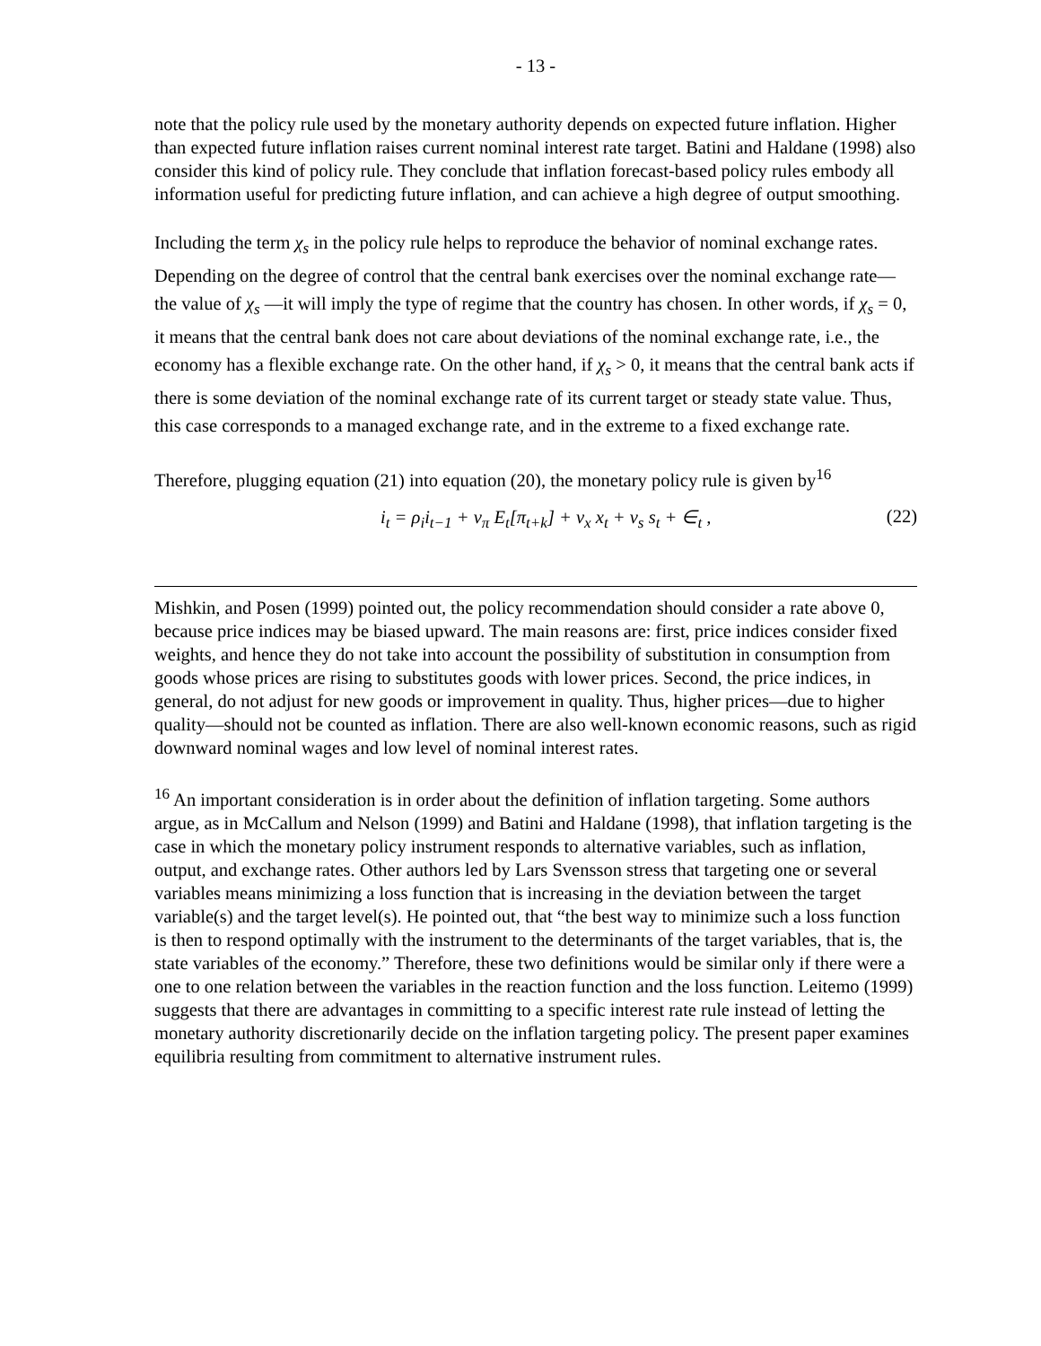- 13 -
note that the policy rule used by the monetary authority depends on expected future inflation. Higher than expected future inflation raises current nominal interest rate target. Batini and Haldane (1998) also consider this kind of policy rule. They conclude that inflation forecast-based policy rules embody all information useful for predicting future inflation, and can achieve a high degree of output smoothing.
Including the term χ<sub>s</sub> in the policy rule helps to reproduce the behavior of nominal exchange rates. Depending on the degree of control that the central bank exercises over the nominal exchange rate—the value of χ<sub>s</sub> —it will imply the type of regime that the country has chosen. In other words, if χ<sub>s</sub> = 0, it means that the central bank does not care about deviations of the nominal exchange rate, i.e., the economy has a flexible exchange rate. On the other hand, if χ<sub>s</sub> > 0, it means that the central bank acts if there is some deviation of the nominal exchange rate of its current target or steady state value. Thus, this case corresponds to a managed exchange rate, and in the extreme to a fixed exchange rate.
Therefore, plugging equation (21) into equation (20), the monetary policy rule is given by<sup>16</sup>
i<sub>t</sub> = ρ<sub>i</sub>i<sub>t−1</sub> + v<sub>π</sub> E<sub>t</sub>[π<sub>t+k</sub>] + v<sub>x</sub> x<sub>t</sub> + v<sub>s</sub> s<sub>t</sub> + ∈<sub>t</sub> , (22)
Mishkin, and Posen (1999) pointed out, the policy recommendation should consider a rate above 0, because price indices may be biased upward. The main reasons are: first, price indices consider fixed weights, and hence they do not take into account the possibility of substitution in consumption from goods whose prices are rising to substitutes goods with lower prices. Second, the price indices, in general, do not adjust for new goods or improvement in quality. Thus, higher prices—due to higher quality—should not be counted as inflation. There are also well-known economic reasons, such as rigid downward nominal wages and low level of nominal interest rates.
<sup>16</sup> An important consideration is in order about the definition of inflation targeting. Some authors argue, as in McCallum and Nelson (1999) and Batini and Haldane (1998), that inflation targeting is the case in which the monetary policy instrument responds to alternative variables, such as inflation, output, and exchange rates. Other authors led by Lars Svensson stress that targeting one or several variables means minimizing a loss function that is increasing in the deviation between the target variable(s) and the target level(s). He pointed out, that “the best way to minimize such a loss function is then to respond optimally with the instrument to the determinants of the target variables, that is, the state variables of the economy.” Therefore, these two definitions would be similar only if there were a one to one relation between the variables in the reaction function and the loss function. Leitemo (1999) suggests that there are advantages in committing to a specific interest rate rule instead of letting the monetary authority discretionarily decide on the inflation targeting policy. The present paper examines equilibria resulting from commitment to alternative instrument rules.